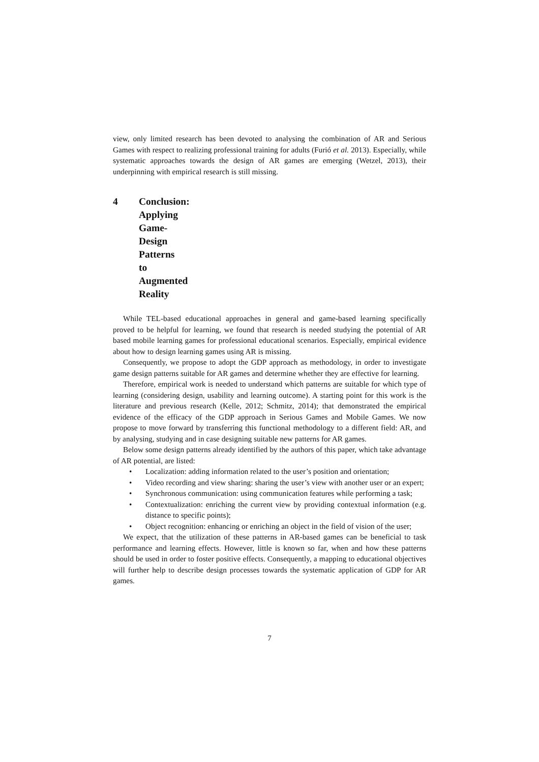view, only limited research has been devoted to analysing the combination of AR and Serious Games with respect to realizing professional training for adults (Furió et al. 2013). Especially, while systematic approaches towards the design of AR games are emerging (Wetzel, 2013), their underpinning with empirical research is still missing.
4 Conclusion: Applying Game-Design Patterns to Augmented Reality
While TEL-based educational approaches in general and game-based learning specifically proved to be helpful for learning, we found that research is needed studying the potential of AR based mobile learning games for professional educational scenarios. Especially, empirical evidence about how to design learning games using AR is missing.
Consequently, we propose to adopt the GDP approach as methodology, in order to investigate game design patterns suitable for AR games and determine whether they are effective for learning.
Therefore, empirical work is needed to understand which patterns are suitable for which type of learning (considering design, usability and learning outcome). A starting point for this work is the literature and previous research (Kelle, 2012; Schmitz, 2014); that demonstrated the empirical evidence of the efficacy of the GDP approach in Serious Games and Mobile Games. We now propose to move forward by transferring this functional methodology to a different field: AR, and by analysing, studying and in case designing suitable new patterns for AR games.
Below some design patterns already identified by the authors of this paper, which take advantage of AR potential, are listed:
• Localization: adding information related to the user’s position and orientation;
• Video recording and view sharing: sharing the user’s view with another user or an expert;
• Synchronous communication: using communication features while performing a task;
• Contextualization: enriching the current view by providing contextual information (e.g. distance to specific points);
• Object recognition: enhancing or enriching an object in the field of vision of the user;
We expect, that the utilization of these patterns in AR-based games can be beneficial to task performance and learning effects. However, little is known so far, when and how these patterns should be used in order to foster positive effects. Consequently, a mapping to educational objectives will further help to describe design processes towards the systematic application of GDP for AR games.
7